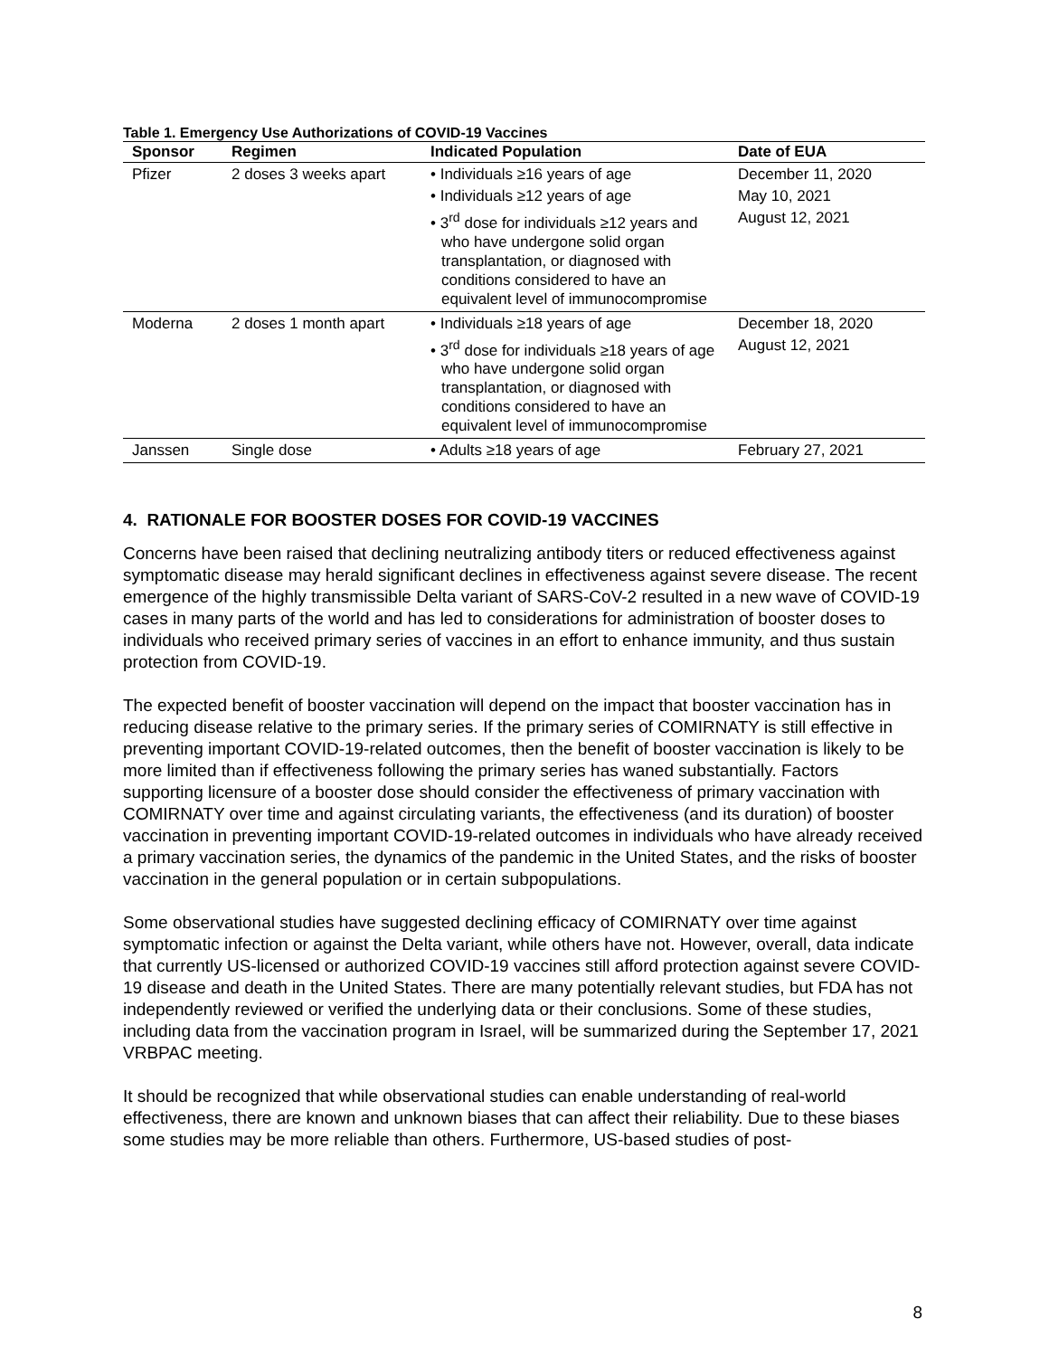Table 1. Emergency Use Authorizations of COVID-19 Vaccines
| Sponsor | Regimen | Indicated Population | Date of EUA |
| --- | --- | --- | --- |
| Pfizer | 2 doses 3 weeks apart | • Individuals ≥16 years of age • Individuals ≥12 years of age • 3<sup>rd</sup> dose for individuals ≥12 years and who have undergone solid organ transplantation, or diagnosed with conditions considered to have an equivalent level of immunocompromise | December 11, 2020 May 10, 2021 August 12, 2021 |
| Moderna | 2 doses 1 month apart | • Individuals ≥18 years of age • 3<sup>rd</sup> dose for individuals ≥18 years of age who have undergone solid organ transplantation, or diagnosed with conditions considered to have an equivalent level of immunocompromise | December 18, 2020 August 12, 2021 |
| Janssen | Single dose | • Adults ≥18 years of age | February 27, 2021 |
4. RATIONALE FOR BOOSTER DOSES FOR COVID-19 VACCINES
Concerns have been raised that declining neutralizing antibody titers or reduced effectiveness against symptomatic disease may herald significant declines in effectiveness against severe disease. The recent emergence of the highly transmissible Delta variant of SARS-CoV-2 resulted in a new wave of COVID-19 cases in many parts of the world and has led to considerations for administration of booster doses to individuals who received primary series of vaccines in an effort to enhance immunity, and thus sustain protection from COVID-19.
The expected benefit of booster vaccination will depend on the impact that booster vaccination has in reducing disease relative to the primary series. If the primary series of COMIRNATY is still effective in preventing important COVID-19-related outcomes, then the benefit of booster vaccination is likely to be more limited than if effectiveness following the primary series has waned substantially. Factors supporting licensure of a booster dose should consider the effectiveness of primary vaccination with COMIRNATY over time and against circulating variants, the effectiveness (and its duration) of booster vaccination in preventing important COVID-19-related outcomes in individuals who have already received a primary vaccination series, the dynamics of the pandemic in the United States, and the risks of booster vaccination in the general population or in certain subpopulations.
Some observational studies have suggested declining efficacy of COMIRNATY over time against symptomatic infection or against the Delta variant, while others have not. However, overall, data indicate that currently US-licensed or authorized COVID-19 vaccines still afford protection against severe COVID-19 disease and death in the United States. There are many potentially relevant studies, but FDA has not independently reviewed or verified the underlying data or their conclusions. Some of these studies, including data from the vaccination program in Israel, will be summarized during the September 17, 2021 VRBPAC meeting.
It should be recognized that while observational studies can enable understanding of real-world effectiveness, there are known and unknown biases that can affect their reliability. Due to these biases some studies may be more reliable than others. Furthermore, US-based studies of post-
8